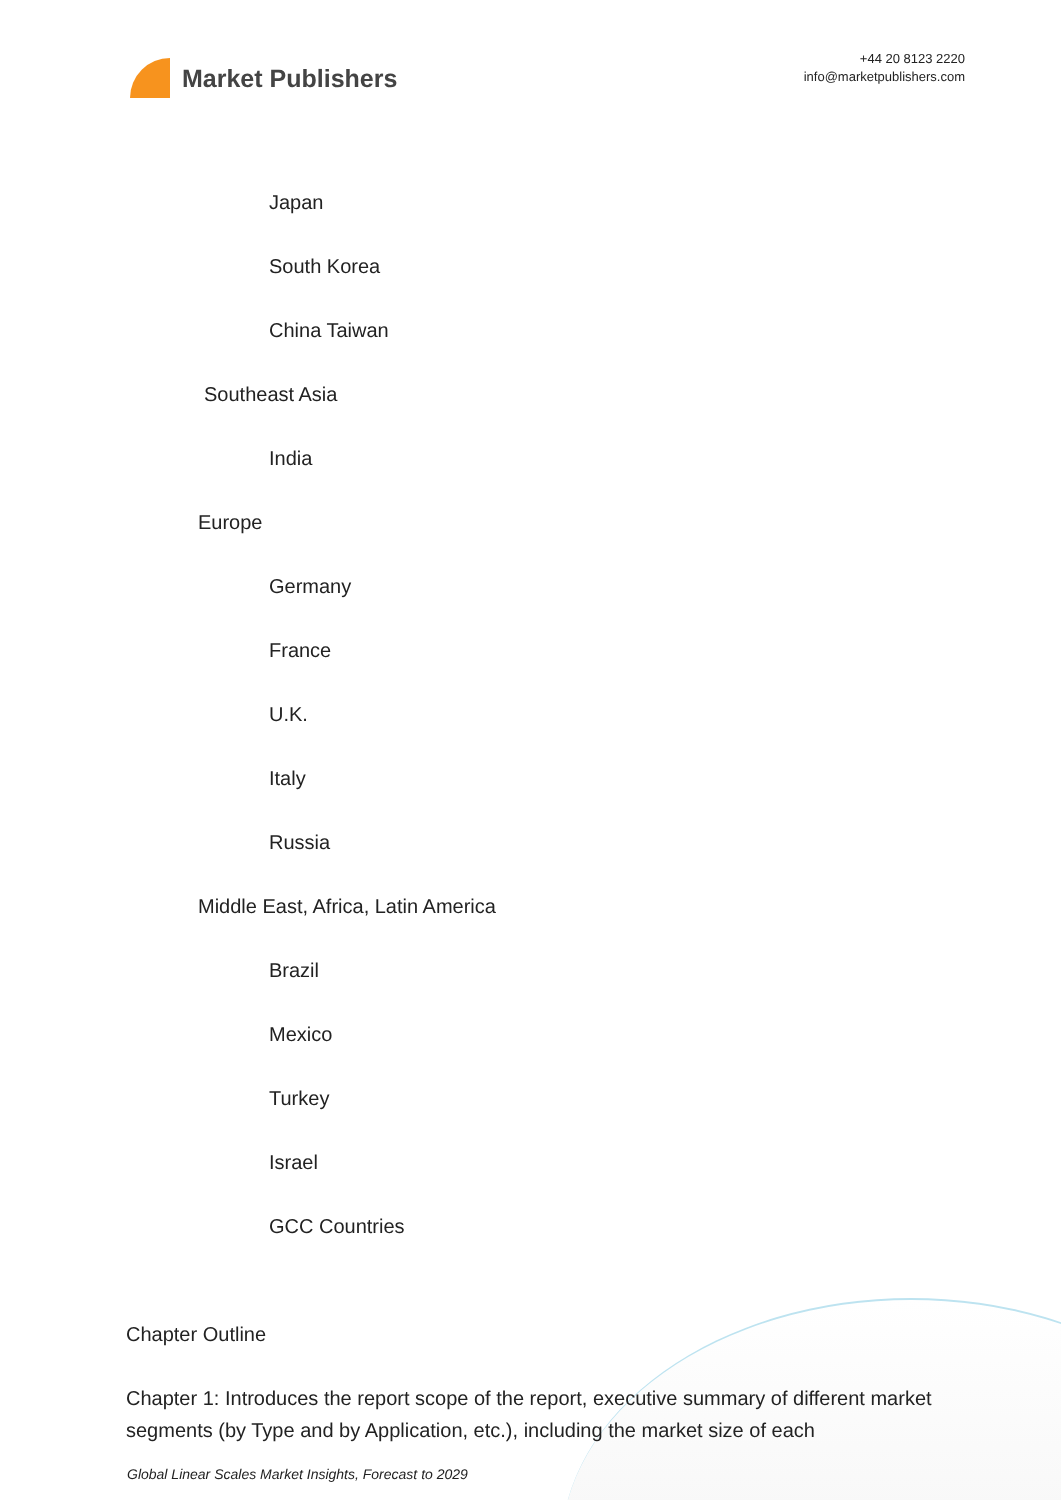Market Publishers
+44 20 8123 2220
info@marketpublishers.com
Japan
South Korea
China Taiwan
Southeast Asia
India
Europe
Germany
France
U.K.
Italy
Russia
Middle East, Africa, Latin America
Brazil
Mexico
Turkey
Israel
GCC Countries
Chapter Outline
Chapter 1: Introduces the report scope of the report, executive summary of different market segments (by Type and by Application, etc.), including the market size of each
Global Linear Scales Market Insights, Forecast to 2029